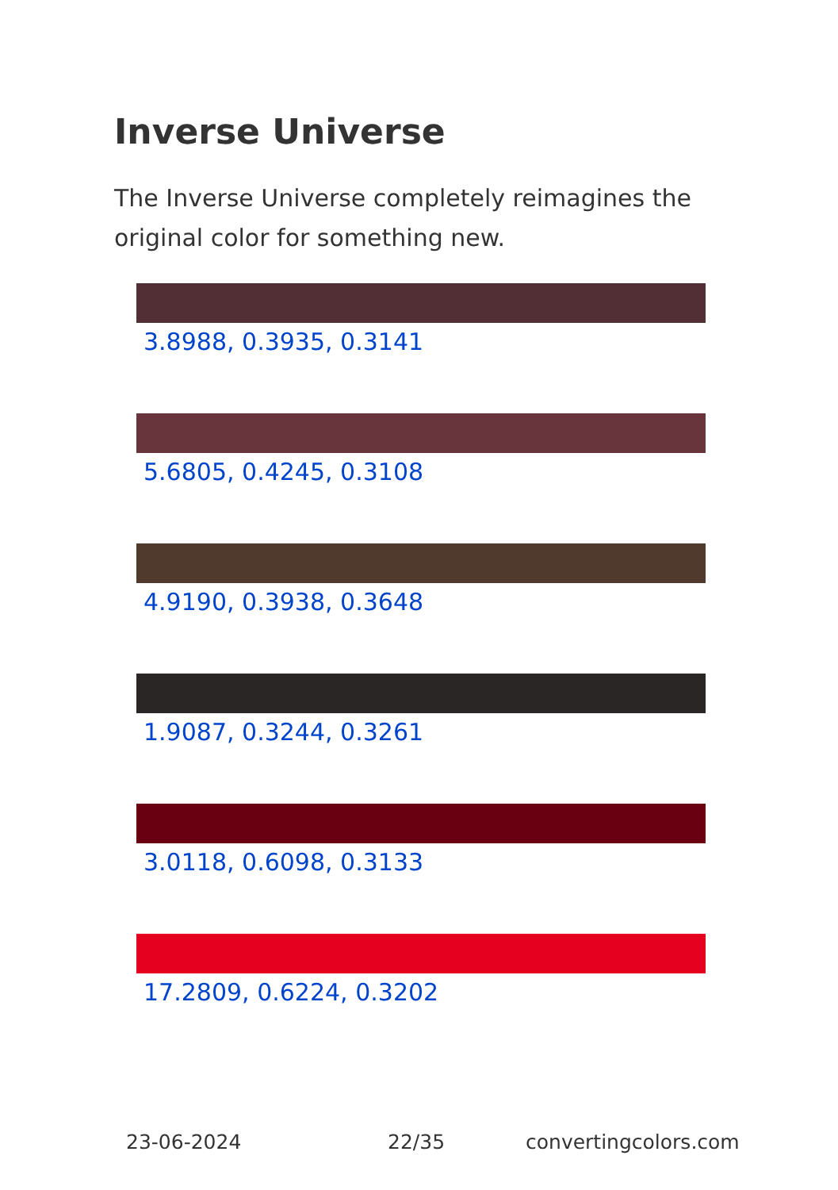Inverse Universe
The Inverse Universe completely reimagines the original color for something new.
3.8988, 0.3935, 0.3141
5.6805, 0.4245, 0.3108
4.9190, 0.3938, 0.3648
1.9087, 0.3244, 0.3261
3.0118, 0.6098, 0.3133
17.2809, 0.6224, 0.3202
23-06-2024 22/35 convertingcolors.com